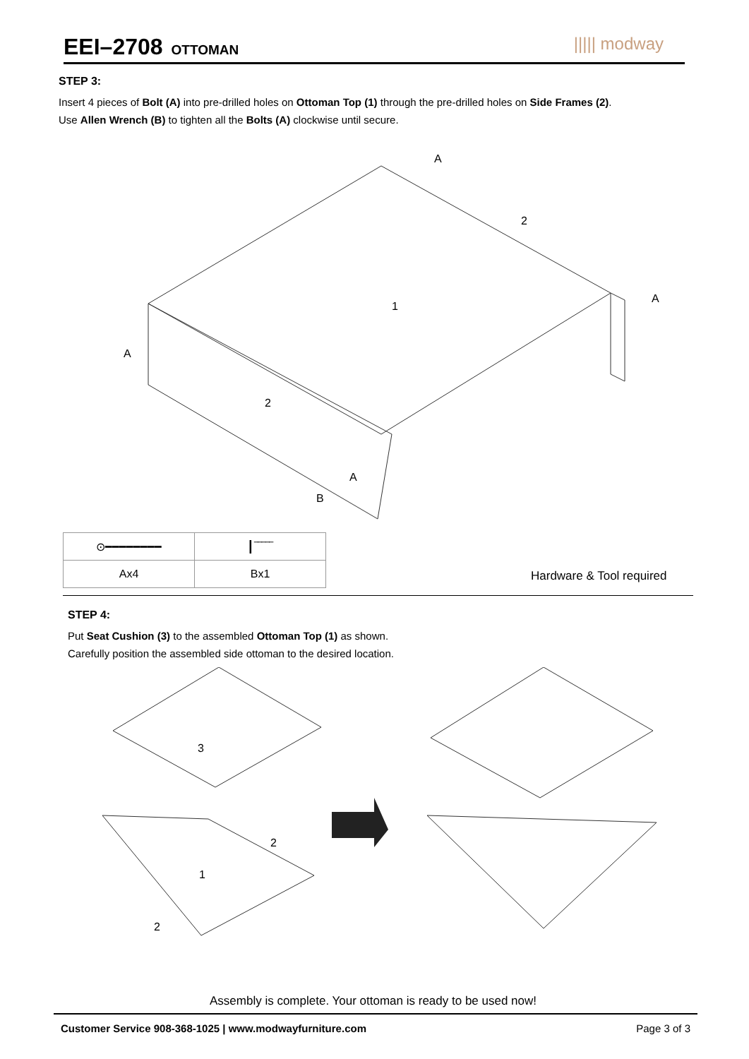EEI–2708
OTTOMAN
||||| modway
STEP 3:
Insert 4 pieces of Bolt (A) into pre-drilled holes on Ottoman Top (1) through the pre-drilled holes on Side Frames (2).
Use Allen Wrench (B) to tighten all the Bolts (A) clockwise until secure.
A
2
A
1
A
2
A
B
| ⊙━━━━━━━━ | ┃‾‾‾‾‾ |
| Ax4 | Bx1 |
Hardware & Tool required
STEP 4:
Put Seat Cushion (3) to the assembled Ottoman Top (1) as shown.
Carefully position the assembled side ottoman to the desired location.
3
2
1
2
Assembly is complete. Your ottoman is ready to be used now!
Customer Service 908-368-1025 | www.modwayfurniture.com Page 3 of 3